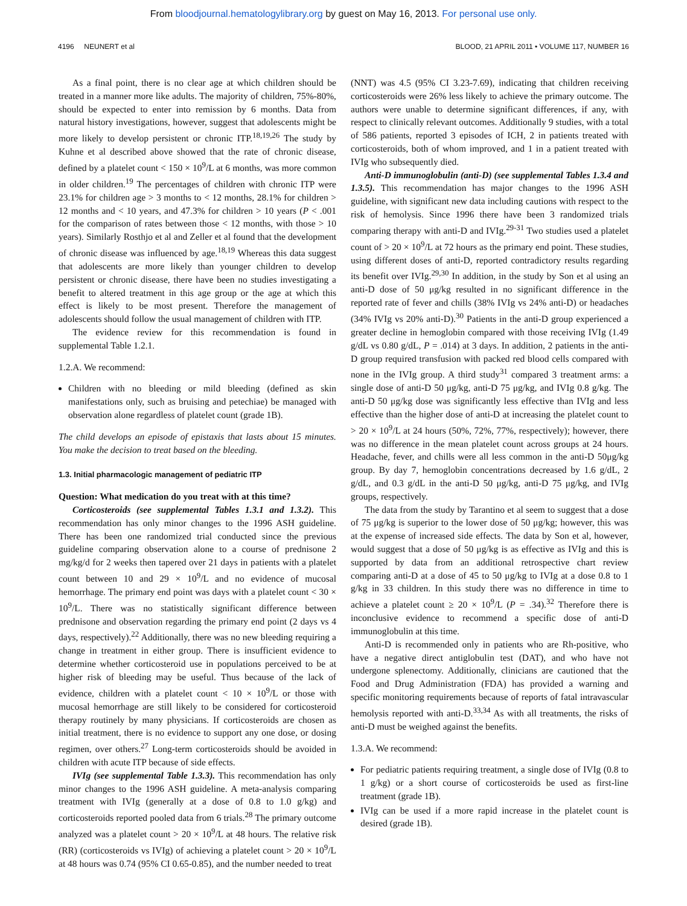From bloodjournal.hematologylibrary.org by guest on May 16, 2013. For personal use only.
4196 NEUNERT et al BLOOD, 21 APRIL 2011 • VOLUME 117, NUMBER 16
As a final point, there is no clear age at which children should be treated in a manner more like adults. The majority of children, 75%-80%, should be expected to enter into remission by 6 months. Data from natural history investigations, however, suggest that adolescents might be more likely to develop persistent or chronic ITP.<sup>18,19,26</sup> The study by Kuhne et al described above showed that the rate of chronic disease, defined by a platelet count < 150 × 10<sup>9</sup>/L at 6 months, was more common in older children.<sup>19</sup> The percentages of children with chronic ITP were 23.1% for children age > 3 months to < 12 months, 28.1% for children > 12 months and < 10 years, and 47.3% for children > 10 years (P < .001 for the comparison of rates between those < 12 months, with those > 10 years). Similarly Rosthjo et al and Zeller et al found that the development of chronic disease was influenced by age.<sup>18,19</sup> Whereas this data suggest that adolescents are more likely than younger children to develop persistent or chronic disease, there have been no studies investigating a benefit to altered treatment in this age group or the age at which this effect is likely to be most present. Therefore the management of adolescents should follow the usual management of children with ITP.
The evidence review for this recommendation is found in supplemental Table 1.2.1.
1.2.A. We recommend:
Children with no bleeding or mild bleeding (defined as skin manifestations only, such as bruising and petechiae) be managed with observation alone regardless of platelet count (grade 1B).
The child develops an episode of epistaxis that lasts about 15 minutes. You make the decision to treat based on the bleeding.
1.3. Initial pharmacologic management of pediatric ITP
Question: What medication do you treat with at this time?
Corticosteroids (see supplemental Tables 1.3.1 and 1.3.2). This recommendation has only minor changes to the 1996 ASH guideline. There has been one randomized trial conducted since the previous guideline comparing observation alone to a course of prednisone 2 mg/kg/d for 2 weeks then tapered over 21 days in patients with a platelet count between 10 and 29 × 10<sup>9</sup>/L and no evidence of mucosal hemorrhage. The primary end point was days with a platelet count < 30 × 10<sup>9</sup>/L. There was no statistically significant difference between prednisone and observation regarding the primary end point (2 days vs 4 days, respectively).<sup>22</sup> Additionally, there was no new bleeding requiring a change in treatment in either group. There is insufficient evidence to determine whether corticosteroid use in populations perceived to be at higher risk of bleeding may be useful. Thus because of the lack of evidence, children with a platelet count < 10 × 10<sup>9</sup>/L or those with mucosal hemorrhage are still likely to be considered for corticosteroid therapy routinely by many physicians. If corticosteroids are chosen as initial treatment, there is no evidence to support any one dose, or dosing regimen, over others.<sup>27</sup> Long-term corticosteroids should be avoided in children with acute ITP because of side effects.
IVIg (see supplemental Table 1.3.3). This recommendation has only minor changes to the 1996 ASH guideline. A meta-analysis comparing treatment with IVIg (generally at a dose of 0.8 to 1.0 g/kg) and corticosteroids reported pooled data from 6 trials.<sup>28</sup> The primary outcome analyzed was a platelet count > 20 × 10<sup>9</sup>/L at 48 hours. The relative risk (RR) (corticosteroids vs IVIg) of achieving a platelet count > 20 × 10<sup>9</sup>/L at 48 hours was 0.74 (95% CI 0.65-0.85), and the number needed to treat
(NNT) was 4.5 (95% CI 3.23-7.69), indicating that children receiving corticosteroids were 26% less likely to achieve the primary outcome. The authors were unable to determine significant differences, if any, with respect to clinically relevant outcomes. Additionally 9 studies, with a total of 586 patients, reported 3 episodes of ICH, 2 in patients treated with corticosteroids, both of whom improved, and 1 in a patient treated with IVIg who subsequently died.
Anti-D immunoglobulin (anti-D) (see supplemental Tables 1.3.4 and 1.3.5). This recommendation has major changes to the 1996 ASH guideline, with significant new data including cautions with respect to the risk of hemolysis. Since 1996 there have been 3 randomized trials comparing therapy with anti-D and IVIg.<sup>29-31</sup> Two studies used a platelet count of > 20 × 10<sup>9</sup>/L at 72 hours as the primary end point. These studies, using different doses of anti-D, reported contradictory results regarding its benefit over IVIg.<sup>29,30</sup> In addition, in the study by Son et al using an anti-D dose of 50 μg/kg resulted in no significant difference in the reported rate of fever and chills (38% IVIg vs 24% anti-D) or headaches (34% IVIg vs 20% anti-D).<sup>30</sup> Patients in the anti-D group experienced a greater decline in hemoglobin compared with those receiving IVIg (1.49 g/dL vs 0.80 g/dL, P = .014) at 3 days. In addition, 2 patients in the anti-D group required transfusion with packed red blood cells compared with none in the IVIg group. A third study<sup>31</sup> compared 3 treatment arms: a single dose of anti-D 50 μg/kg, anti-D 75 μg/kg, and IVIg 0.8 g/kg. The anti-D 50 μg/kg dose was significantly less effective than IVIg and less effective than the higher dose of anti-D at increasing the platelet count to > 20 × 10<sup>9</sup>/L at 24 hours (50%, 72%, 77%, respectively); however, there was no difference in the mean platelet count across groups at 24 hours. Headache, fever, and chills were all less common in the anti-D 50μg/kg group. By day 7, hemoglobin concentrations decreased by 1.6 g/dL, 2 g/dL, and 0.3 g/dL in the anti-D 50 μg/kg, anti-D 75 μg/kg, and IVIg groups, respectively.
The data from the study by Tarantino et al seem to suggest that a dose of 75 μg/kg is superior to the lower dose of 50 μg/kg; however, this was at the expense of increased side effects. The data by Son et al, however, would suggest that a dose of 50 μg/kg is as effective as IVIg and this is supported by data from an additional retrospective chart review comparing anti-D at a dose of 45 to 50 μg/kg to IVIg at a dose 0.8 to 1 g/kg in 33 children. In this study there was no difference in time to achieve a platelet count ≥ 20 × 10<sup>9</sup>/L (P = .34).<sup>32</sup> Therefore there is inconclusive evidence to recommend a specific dose of anti-D immunoglobulin at this time.
Anti-D is recommended only in patients who are Rh-positive, who have a negative direct antiglobulin test (DAT), and who have not undergone splenectomy. Additionally, clinicians are cautioned that the Food and Drug Administration (FDA) has provided a warning and specific monitoring requirements because of reports of fatal intravascular hemolysis reported with anti-D.<sup>33,34</sup> As with all treatments, the risks of anti-D must be weighed against the benefits.
1.3.A. We recommend:
For pediatric patients requiring treatment, a single dose of IVIg (0.8 to 1 g/kg) or a short course of corticosteroids be used as first-line treatment (grade 1B).
IVIg can be used if a more rapid increase in the platelet count is desired (grade 1B).